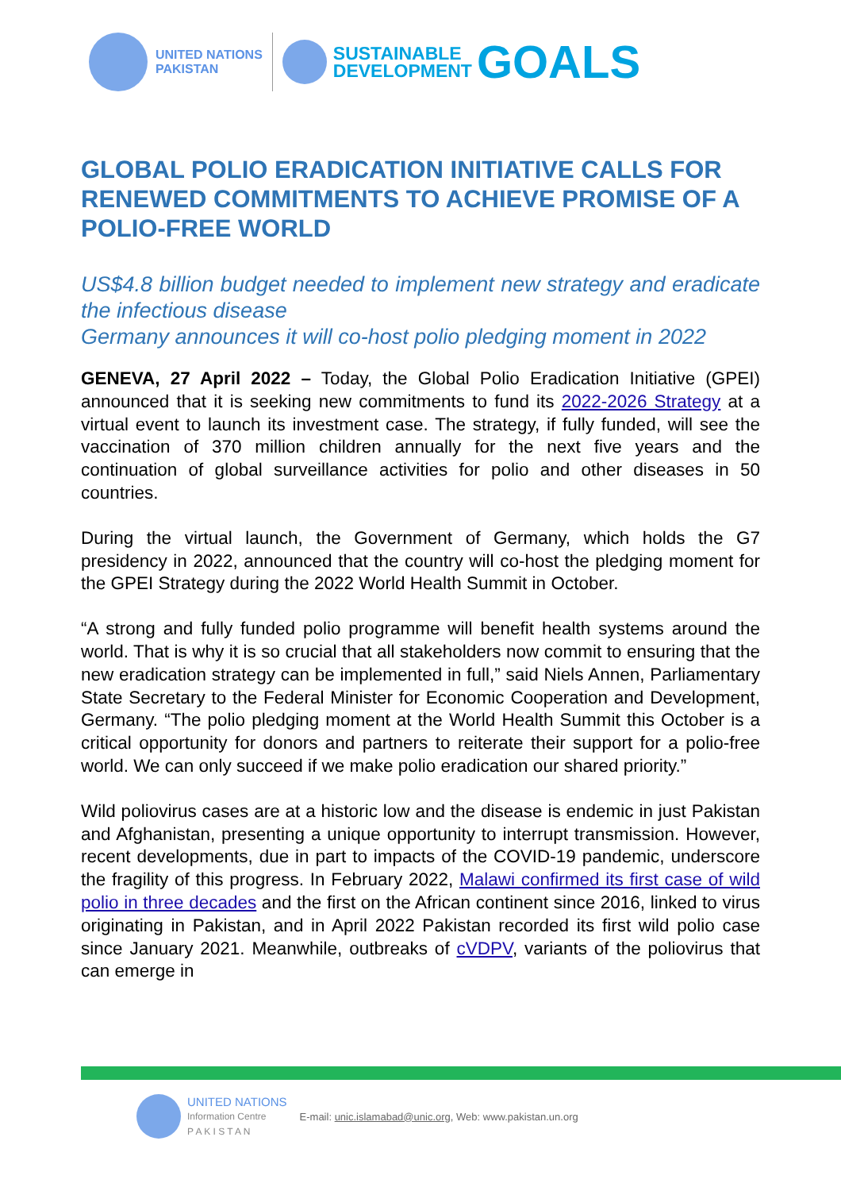UNITED NATIONS
PAKISTAN
SUSTAINABLE
DEVELOPMENT
GOALS
GLOBAL POLIO ERADICATION INITIATIVE CALLS FOR RENEWED COMMITMENTS TO ACHIEVE PROMISE OF A POLIO-FREE WORLD
US$4.8 billion budget needed to implement new strategy and eradicate the infectious disease
Germany announces it will co-host polio pledging moment in 2022
GENEVA, 27 April 2022 – Today, the Global Polio Eradication Initiative (GPEI) announced that it is seeking new commitments to fund its 2022-2026 Strategy at a virtual event to launch its investment case. The strategy, if fully funded, will see the vaccination of 370 million children annually for the next five years and the continuation of global surveillance activities for polio and other diseases in 50 countries.
During the virtual launch, the Government of Germany, which holds the G7 presidency in 2022, announced that the country will co-host the pledging moment for the GPEI Strategy during the 2022 World Health Summit in October.
“A strong and fully funded polio programme will benefit health systems around the world. That is why it is so crucial that all stakeholders now commit to ensuring that the new eradication strategy can be implemented in full,” said Niels Annen, Parliamentary State Secretary to the Federal Minister for Economic Cooperation and Development, Germany. “The polio pledging moment at the World Health Summit this October is a critical opportunity for donors and partners to reiterate their support for a polio-free world. We can only succeed if we make polio eradication our shared priority.”
Wild poliovirus cases are at a historic low and the disease is endemic in just Pakistan and Afghanistan, presenting a unique opportunity to interrupt transmission. However, recent developments, due in part to impacts of the COVID-19 pandemic, underscore the fragility of this progress. In February 2022, Malawi confirmed its first case of wild polio in three decades and the first on the African continent since 2016, linked to virus originating in Pakistan, and in April 2022 Pakistan recorded its first wild polio case since January 2021. Meanwhile, outbreaks of cVDPV, variants of the poliovirus that can emerge in
UNITED NATIONS
Information Centre
P A K I S T A N
E-mail: unic.islamabad@unic.org, Web: www.pakistan.un.org